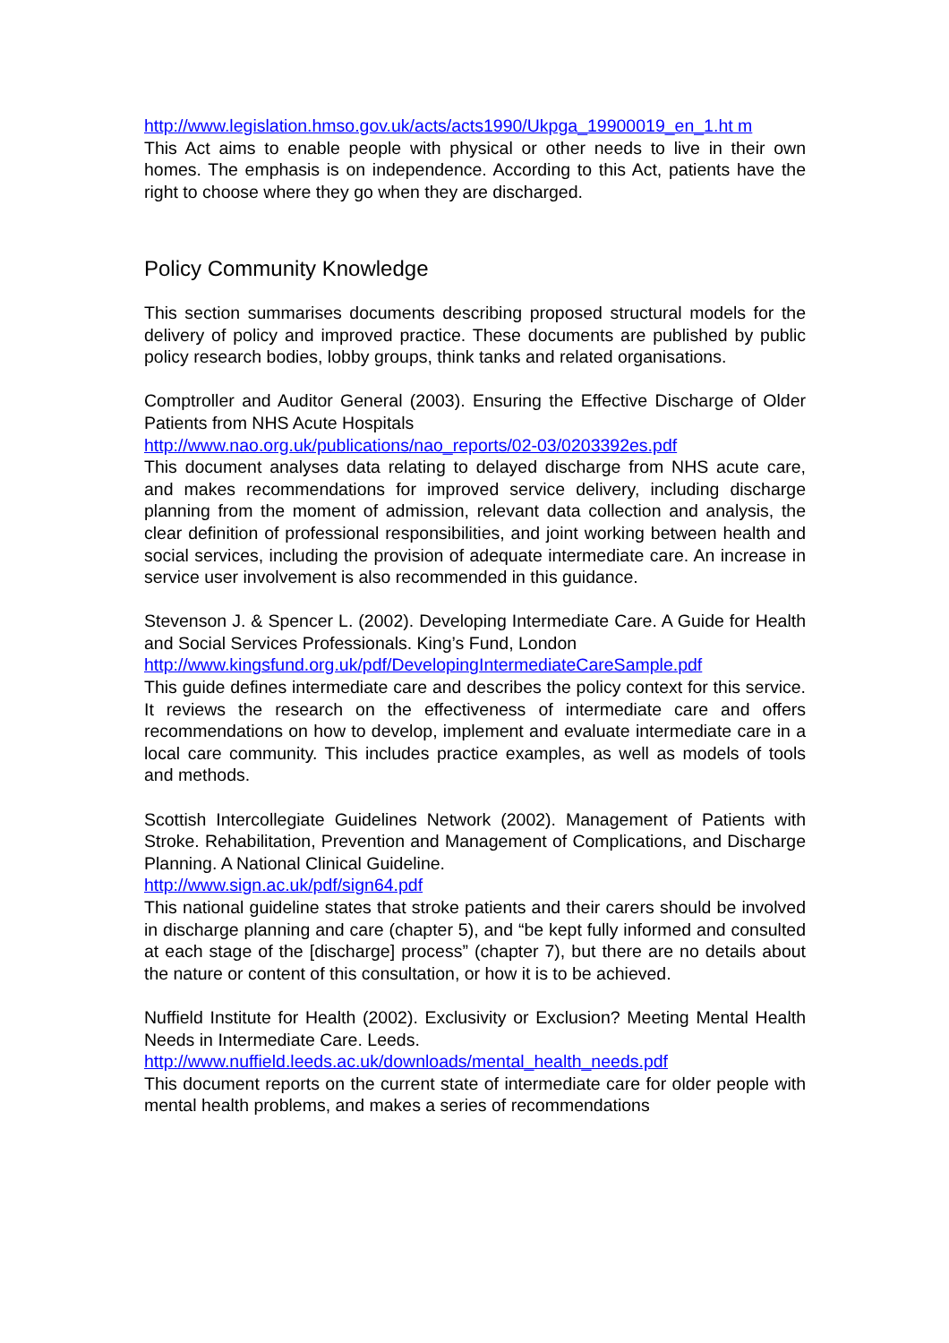http://www.legislation.hmso.gov.uk/acts/acts1990/Ukpga_19900019_en_1.ht m
This Act aims to enable people with physical or other needs to live in their own homes. The emphasis is on independence. According to this Act, patients have the right to choose where they go when they are discharged.
Policy Community Knowledge
This section summarises documents describing proposed structural models for the delivery of policy and improved practice. These documents are published by public policy research bodies, lobby groups, think tanks and related organisations.
Comptroller and Auditor General (2003). Ensuring the Effective Discharge of Older Patients from NHS Acute Hospitals
http://www.nao.org.uk/publications/nao_reports/02-03/0203392es.pdf
This document analyses data relating to delayed discharge from NHS acute care, and makes recommendations for improved service delivery, including discharge planning from the moment of admission, relevant data collection and analysis, the clear definition of professional responsibilities, and joint working between health and social services, including the provision of adequate intermediate care. An increase in service user involvement is also recommended in this guidance.
Stevenson J. & Spencer L. (2002). Developing Intermediate Care. A Guide for Health and Social Services Professionals. King’s Fund, London
http://www.kingsfund.org.uk/pdf/DevelopingIntermediateCareSample.pdf
This guide defines intermediate care and describes the policy context for this service. It reviews the research on the effectiveness of intermediate care and offers recommendations on how to develop, implement and evaluate intermediate care in a local care community. This includes practice examples, as well as models of tools and methods.
Scottish Intercollegiate Guidelines Network (2002). Management of Patients with Stroke. Rehabilitation, Prevention and Management of Complications, and Discharge Planning. A National Clinical Guideline.
http://www.sign.ac.uk/pdf/sign64.pdf
This national guideline states that stroke patients and their carers should be involved in discharge planning and care (chapter 5), and “be kept fully informed and consulted at each stage of the [discharge] process” (chapter 7), but there are no details about the nature or content of this consultation, or how it is to be achieved.
Nuffield Institute for Health (2002). Exclusivity or Exclusion? Meeting Mental Health Needs in Intermediate Care. Leeds.
http://www.nuffield.leeds.ac.uk/downloads/mental_health_needs.pdf
This document reports on the current state of intermediate care for older people with mental health problems, and makes a series of recommendations